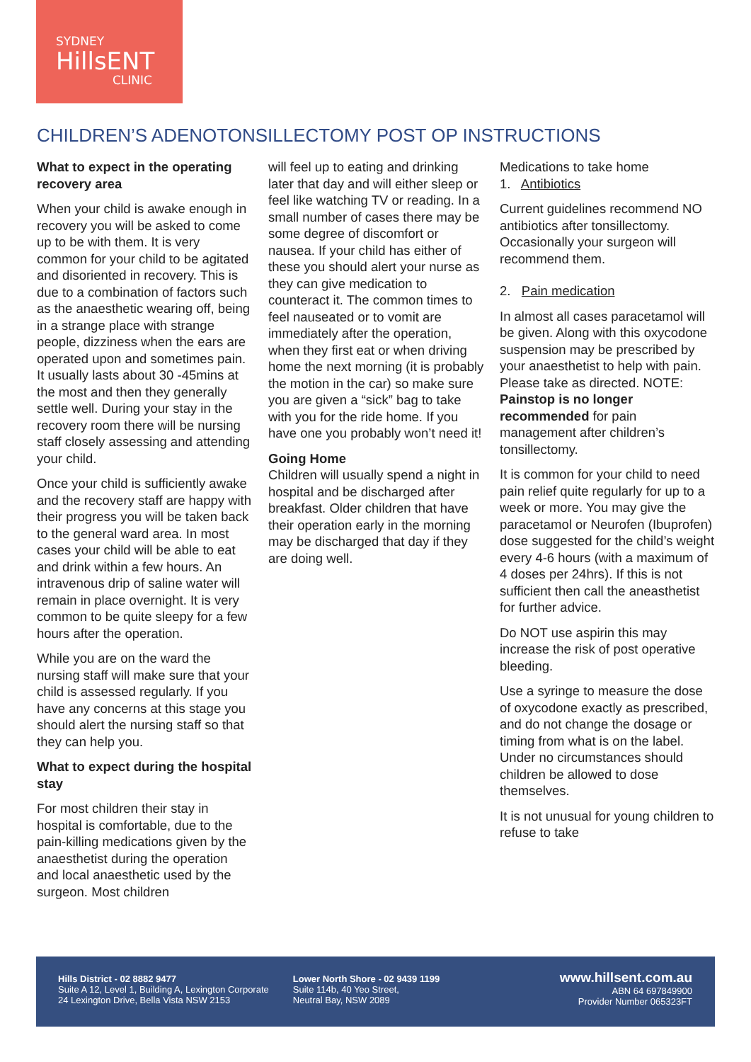SYDNEY
HillsENT
CLINIC
CHILDREN’S ADENOTONSILLECTOMY POST OP INSTRUCTIONS
What to expect in the operating recovery area
When your child is awake enough in recovery you will be asked to come up to be with them. It is very common for your child to be agitated and disoriented in recovery. This is due to a combination of factors such as the anaesthetic wearing off, being in a strange place with strange people, dizziness when the ears are operated upon and sometimes pain. It usually lasts about 30 -45mins at the most and then they generally settle well. During your stay in the recovery room there will be nursing staff closely assessing and attending your child.
Once your child is sufficiently awake and the recovery staff are happy with their progress you will be taken back to the general ward area. In most cases your child will be able to eat and drink within a few hours. An intravenous drip of saline water will remain in place overnight. It is very common to be quite sleepy for a few hours after the operation.
While you are on the ward the nursing staff will make sure that your child is assessed regularly. If you have any concerns at this stage you should alert the nursing staff so that they can help you.
What to expect during the hospital stay
For most children their stay in hospital is comfortable, due to the pain-killing medications given by the anaesthetist during the operation and local anaesthetic used by the surgeon. Most children
will feel up to eating and drinking later that day and will either sleep or feel like watching TV or reading. In a small number of cases there may be some degree of discomfort or nausea. If your child has either of these you should alert your nurse as they can give medication to counteract it. The common times to feel nauseated or to vomit are immediately after the operation, when they first eat or when driving home the next morning (it is probably the motion in the car) so make sure you are given a “sick” bag to take with you for the ride home. If you have one you probably won’t need it!
Going Home
Children will usually spend a night in hospital and be discharged after breakfast. Older children that have their operation early in the morning may be discharged that day if they are doing well.
Medications to take home
1. Antibiotics
Current guidelines recommend NO antibiotics after tonsillectomy. Occasionally your surgeon will recommend them.
2. Pain medication
In almost all cases paracetamol will be given. Along with this oxycodone suspension may be prescribed by your anaesthetist to help with pain. Please take as directed. NOTE: Painstop is no longer recommended for pain management after children’s tonsillectomy.
It is common for your child to need pain relief quite regularly for up to a week or more. You may give the paracetamol or Neurofen (Ibuprofen) dose suggested for the child’s weight every 4-6 hours (with a maximum of 4 doses per 24hrs). If this is not sufficient then call the aneasthetist for further advice.
Do NOT use aspirin this may increase the risk of post operative bleeding.
Use a syringe to measure the dose of oxycodone exactly as prescribed, and do not change the dosage or timing from what is on the label. Under no circumstances should children be allowed to dose themselves.
It is not unusual for young children to refuse to take
Hills District - 02 8882 9477
Suite A 12, Level 1, Building A, Lexington Corporate
24 Lexington Drive, Bella Vista NSW 2153
Lower North Shore - 02 9439 1199
Suite 114b, 40 Yeo Street,
Neutral Bay, NSW 2089
www.hillsent.com.au
ABN 64 697849900
Provider Number 065323FT